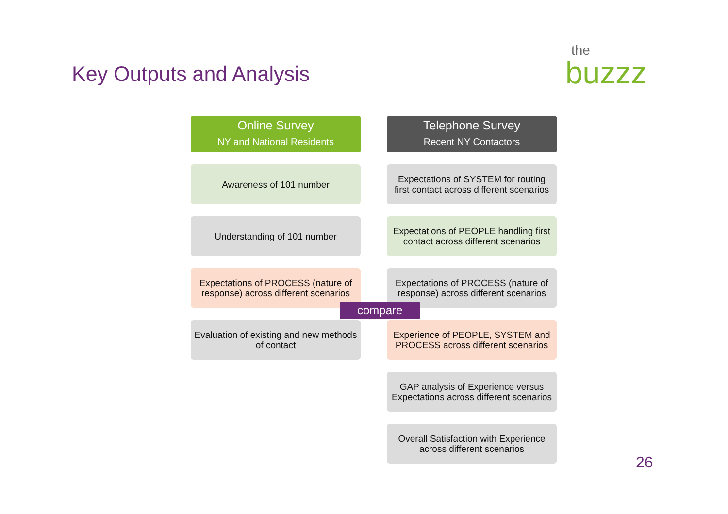Key Outputs and Analysis the
buzzz
Online Survey
NY and National Residents
Awareness of 101 number
Understanding of 101 number
Expectations of PROCESS (nature of response) across different scenarios
Evaluation of existing and new methods of contact
Telephone Survey
Recent NY Contactors
Expectations of SYSTEM for routing first contact across different scenarios
Expectations of PEOPLE handling first contact across different scenarios
Expectations of PROCESS (nature of response) across different scenarios
Experience of PEOPLE, SYSTEM and PROCESS across different scenarios
GAP analysis of Experience versus Expectations across different scenarios
Overall Satisfaction with Experience across different scenarios
compare
26